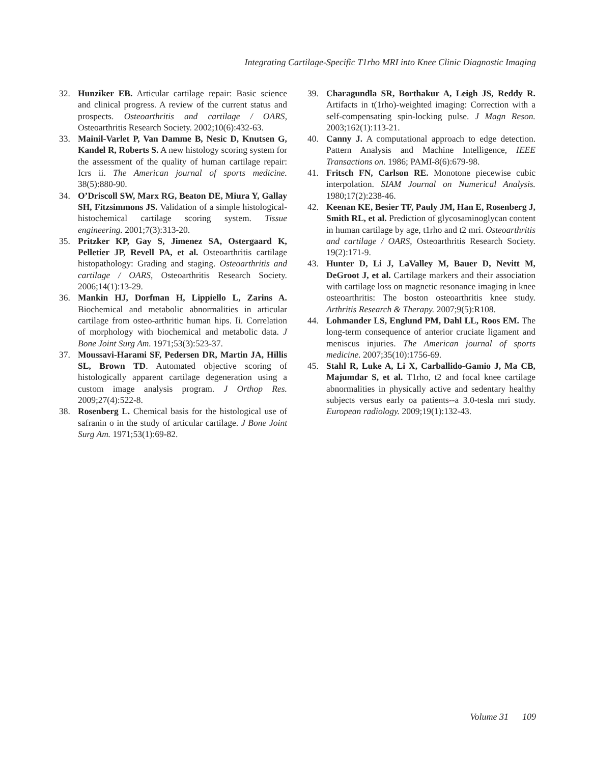Integrating Cartilage-Specific T1rho MRI into Knee Clinic Diagnostic Imaging
32. Hunziker EB. Articular cartilage repair: Basic science and clinical progress. A review of the current status and prospects. Osteoarthritis and cartilage / OARS, Osteoarthritis Research Society. 2002;10(6):432-63.
33. Mainil-Varlet P, Van Damme B, Nesic D, Knutsen G, Kandel R, Roberts S. A new histology scoring system for the assessment of the quality of human cartilage repair: Icrs ii. The American journal of sports medicine. 38(5):880-90.
34. O’Driscoll SW, Marx RG, Beaton DE, Miura Y, Gallay SH, Fitzsimmons JS. Validation of a simple histological-histochemical cartilage scoring system. Tissue engineering. 2001;7(3):313-20.
35. Pritzker KP, Gay S, Jimenez SA, Ostergaard K, Pelletier JP, Revell PA, et al. Osteoarthritis cartilage histopathology: Grading and staging. Osteoarthritis and cartilage / OARS, Osteoarthritis Research Society. 2006;14(1):13-29.
36. Mankin HJ, Dorfman H, Lippiello L, Zarins A. Biochemical and metabolic abnormalities in articular cartilage from osteo-arthritic human hips. Ii. Correlation of morphology with biochemical and metabolic data. J Bone Joint Surg Am. 1971;53(3):523-37.
37. Moussavi-Harami SF, Pedersen DR, Martin JA, Hillis SL, Brown TD. Automated objective scoring of histologically apparent cartilage degeneration using a custom image analysis program. J Orthop Res. 2009;27(4):522-8.
38. Rosenberg L. Chemical basis for the histological use of safranin o in the study of articular cartilage. J Bone Joint Surg Am. 1971;53(1):69-82.
39. Charagundla SR, Borthakur A, Leigh JS, Reddy R. Artifacts in t(1rho)-weighted imaging: Correction with a self-compensating spin-locking pulse. J Magn Reson. 2003;162(1):113-21.
40. Canny J. A computational approach to edge detection. Pattern Analysis and Machine Intelligence, IEEE Transactions on. 1986; PAMI-8(6):679-98.
41. Fritsch FN, Carlson RE. Monotone piecewise cubic interpolation. SIAM Journal on Numerical Analysis. 1980;17(2):238-46.
42. Keenan KE, Besier TF, Pauly JM, Han E, Rosenberg J, Smith RL, et al. Prediction of glycosaminoglycan content in human cartilage by age, t1rho and t2 mri. Osteoarthritis and cartilage / OARS, Osteoarthritis Research Society. 19(2):171-9.
43. Hunter D, Li J, LaValley M, Bauer D, Nevitt M, DeGroot J, et al. Cartilage markers and their association with cartilage loss on magnetic resonance imaging in knee osteoarthritis: The boston osteoarthritis knee study. Arthritis Research & Therapy. 2007;9(5):R108.
44. Lohmander LS, Englund PM, Dahl LL, Roos EM. The long-term consequence of anterior cruciate ligament and meniscus injuries. The American journal of sports medicine. 2007;35(10):1756-69.
45. Stahl R, Luke A, Li X, Carballido-Gamio J, Ma CB, Majumdar S, et al. T1rho, t2 and focal knee cartilage abnormalities in physically active and sedentary healthy subjects versus early oa patients--a 3.0-tesla mri study. European radiology. 2009;19(1):132-43.
Volume 31 109